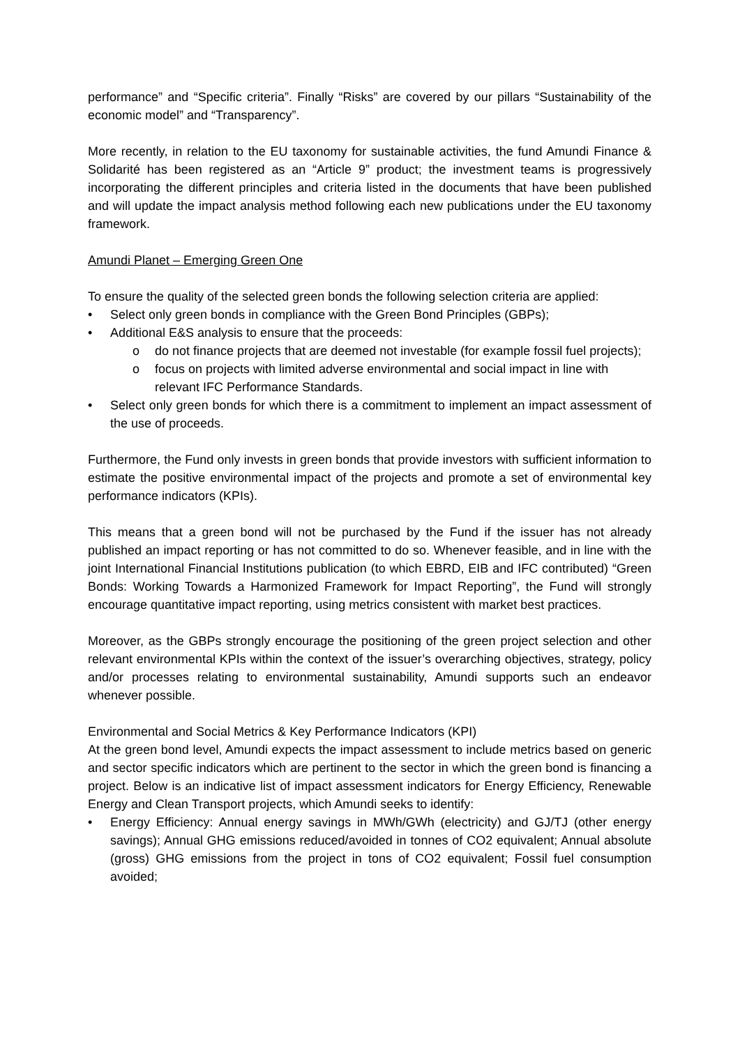performance” and “Specific criteria”. Finally “Risks” are covered by our pillars “Sustainability of the economic model” and “Transparency”.
More recently, in relation to the EU taxonomy for sustainable activities, the fund Amundi Finance & Solidarité has been registered as an “Article 9” product; the investment teams is progressively incorporating the different principles and criteria listed in the documents that have been published and will update the impact analysis method following each new publications under the EU taxonomy framework.
Amundi Planet – Emerging Green One
To ensure the quality of the selected green bonds the following selection criteria are applied:
• Select only green bonds in compliance with the Green Bond Principles (GBPs);
• Additional E&S analysis to ensure that the proceeds:
o do not finance projects that are deemed not investable (for example fossil fuel projects);
o focus on projects with limited adverse environmental and social impact in line with relevant IFC Performance Standards.
• Select only green bonds for which there is a commitment to implement an impact assessment of the use of proceeds.
Furthermore, the Fund only invests in green bonds that provide investors with sufficient information to estimate the positive environmental impact of the projects and promote a set of environmental key performance indicators (KPIs).
This means that a green bond will not be purchased by the Fund if the issuer has not already published an impact reporting or has not committed to do so. Whenever feasible, and in line with the joint International Financial Institutions publication (to which EBRD, EIB and IFC contributed) “Green Bonds: Working Towards a Harmonized Framework for Impact Reporting”, the Fund will strongly encourage quantitative impact reporting, using metrics consistent with market best practices.
Moreover, as the GBPs strongly encourage the positioning of the green project selection and other relevant environmental KPIs within the context of the issuer’s overarching objectives, strategy, policy and/or processes relating to environmental sustainability, Amundi supports such an endeavor whenever possible.
Environmental and Social Metrics & Key Performance Indicators (KPI)
At the green bond level, Amundi expects the impact assessment to include metrics based on generic and sector specific indicators which are pertinent to the sector in which the green bond is financing a project. Below is an indicative list of impact assessment indicators for Energy Efficiency, Renewable Energy and Clean Transport projects, which Amundi seeks to identify:
• Energy Efficiency: Annual energy savings in MWh/GWh (electricity) and GJ/TJ (other energy savings); Annual GHG emissions reduced/avoided in tonnes of CO2 equivalent; Annual absolute (gross) GHG emissions from the project in tons of CO2 equivalent; Fossil fuel consumption avoided;